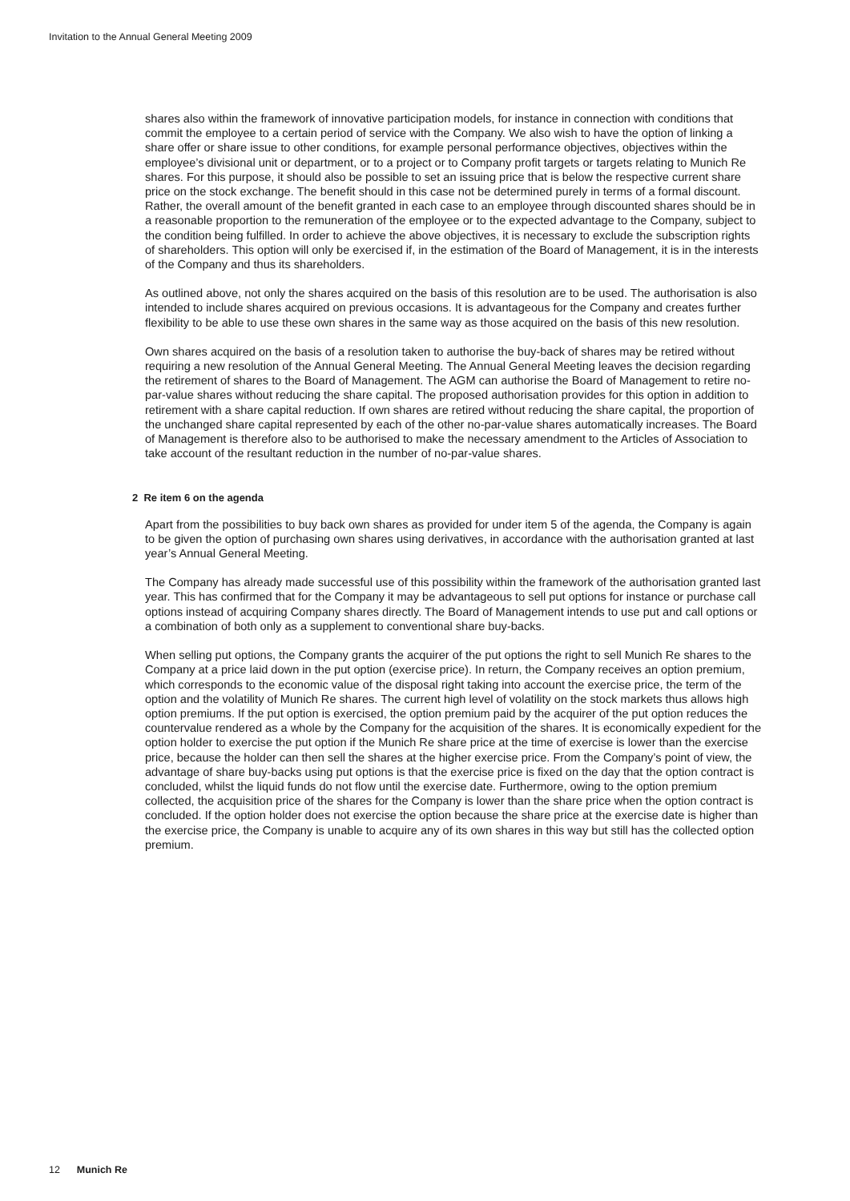Invitation to the Annual General Meeting 2009
shares also within the framework of innovative participation models, for instance in connection with conditions that commit the employee to a certain period of service with the Company. We also wish to have the option of linking a share offer or share issue to other conditions, for example personal performance objectives, objectives within the employee’s divisional unit or department, or to a project or to Company profit targets or targets relating to Munich Re shares. For this purpose, it should also be possible to set an issuing price that is below the respective current share price on the stock exchange. The benefit should in this case not be determined purely in terms of a formal discount. Rather, the overall amount of the benefit granted in each case to an employee through discounted shares should be in a reasonable proportion to the remuneration of the employee or to the expected advantage to the Company, subject to the condition being fulfilled. In order to achieve the above objectives, it is necessary to exclude the subscription rights of shareholders. This option will only be exercised if, in the estimation of the Board of Management, it is in the interests of the Company and thus its shareholders.
As outlined above, not only the shares acquired on the basis of this resolution are to be used. The authorisation is also intended to include shares acquired on previous occasions. It is advantageous for the Company and creates further flexibility to be able to use these own shares in the same way as those acquired on the basis of this new resolution.
Own shares acquired on the basis of a resolution taken to authorise the buy-back of shares may be retired without requiring a new resolution of the Annual General Meeting. The Annual General Meeting leaves the decision regarding the retirement of shares to the Board of Management. The AGM can authorise the Board of Management to retire no-par-value shares without reducing the share capital. The proposed authorisation provides for this option in addition to retirement with a share capital reduction. If own shares are retired without reducing the share capital, the proportion of the unchanged share capital represented by each of the other no-par-value shares automatically increases. The Board of Management is therefore also to be authorised to make the necessary amendment to the Articles of Association to take account of the resultant reduction in the number of no-par-value shares.
2 Re item 6 on the agenda
Apart from the possibilities to buy back own shares as provided for under item 5 of the agenda, the Company is again to be given the option of purchasing own shares using derivatives, in accordance with the authorisation granted at last year’s Annual General Meeting.
The Company has already made successful use of this possibility within the framework of the authorisation granted last year. This has confirmed that for the Company it may be advantageous to sell put options for instance or purchase call options instead of acquiring Company shares directly. The Board of Management intends to use put and call options or a combination of both only as a supplement to conventional share buy-backs.
When selling put options, the Company grants the acquirer of the put options the right to sell Munich Re shares to the Company at a price laid down in the put option (exercise price). In return, the Company receives an option premium, which corresponds to the economic value of the disposal right taking into account the exercise price, the term of the option and the volatility of Munich Re shares. The current high level of volatility on the stock markets thus allows high option premiums. If the put option is exercised, the option premium paid by the acquirer of the put option reduces the countervalue rendered as a whole by the Company for the acquisition of the shares. It is economically expedient for the option holder to exercise the put option if the Munich Re share price at the time of exercise is lower than the exercise price, because the holder can then sell the shares at the higher exercise price. From the Company’s point of view, the advantage of share buy-backs using put options is that the exercise price is fixed on the day that the option contract is concluded, whilst the liquid funds do not flow until the exercise date. Furthermore, owing to the option premium collected, the acquisition price of the shares for the Company is lower than the share price when the option contract is concluded. If the option holder does not exercise the option because the share price at the exercise date is higher than the exercise price, the Company is unable to acquire any of its own shares in this way but still has the collected option premium.
12 Munich Re